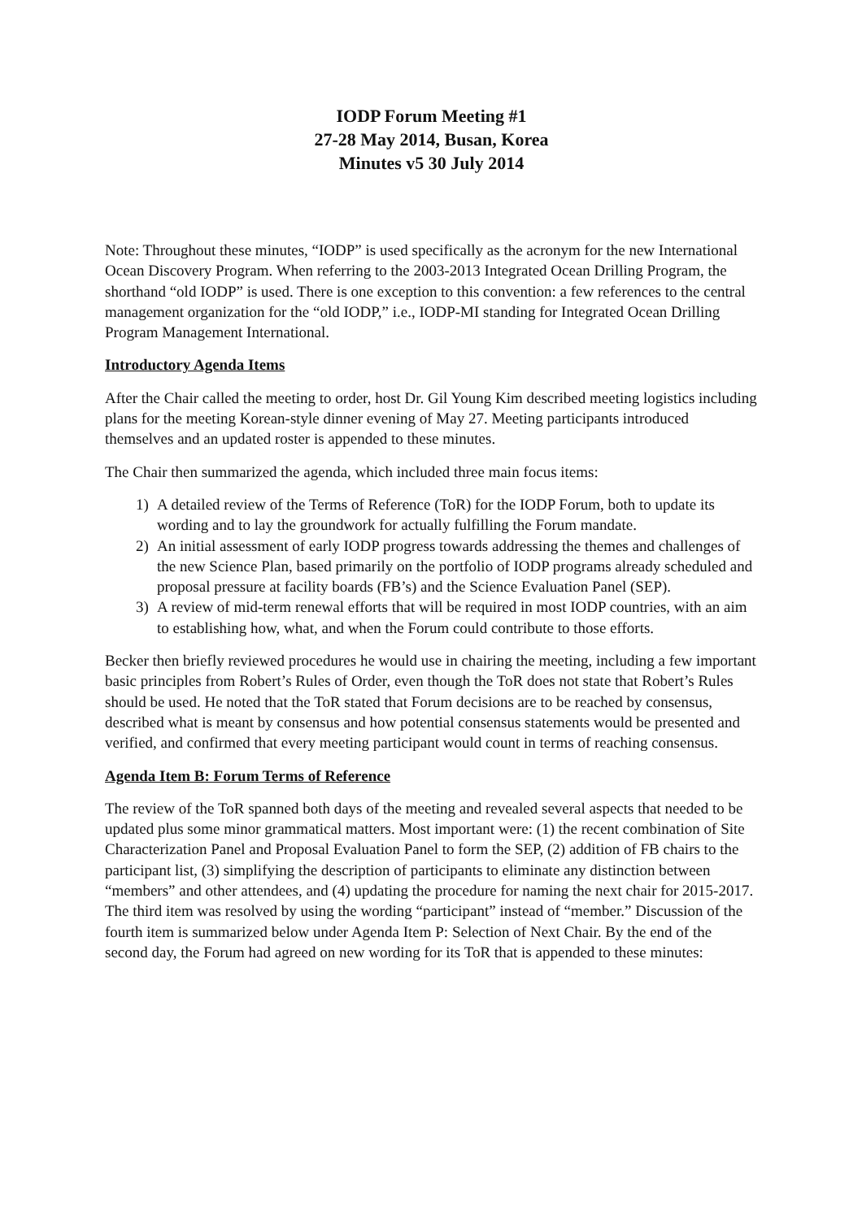IODP Forum Meeting #1
27-28 May 2014, Busan, Korea
Minutes v5 30 July 2014
Note: Throughout these minutes, “IODP” is used specifically as the acronym for the new International Ocean Discovery Program. When referring to the 2003-2013 Integrated Ocean Drilling Program, the shorthand “old IODP” is used. There is one exception to this convention: a few references to the central management organization for the “old IODP,” i.e., IODP-MI standing for Integrated Ocean Drilling Program Management International.
Introductory Agenda Items
After the Chair called the meeting to order, host Dr. Gil Young Kim described meeting logistics including plans for the meeting Korean-style dinner evening of May 27. Meeting participants introduced themselves and an updated roster is appended to these minutes.
The Chair then summarized the agenda, which included three main focus items:
1) A detailed review of the Terms of Reference (ToR) for the IODP Forum, both to update its wording and to lay the groundwork for actually fulfilling the Forum mandate.
2) An initial assessment of early IODP progress towards addressing the themes and challenges of the new Science Plan, based primarily on the portfolio of IODP programs already scheduled and proposal pressure at facility boards (FB’s) and the Science Evaluation Panel (SEP).
3) A review of mid-term renewal efforts that will be required in most IODP countries, with an aim to establishing how, what, and when the Forum could contribute to those efforts.
Becker then briefly reviewed procedures he would use in chairing the meeting, including a few important basic principles from Robert’s Rules of Order, even though the ToR does not state that Robert’s Rules should be used. He noted that the ToR stated that Forum decisions are to be reached by consensus, described what is meant by consensus and how potential consensus statements would be presented and verified, and confirmed that every meeting participant would count in terms of reaching consensus.
Agenda Item B: Forum Terms of Reference
The review of the ToR spanned both days of the meeting and revealed several aspects that needed to be updated plus some minor grammatical matters. Most important were: (1) the recent combination of Site Characterization Panel and Proposal Evaluation Panel to form the SEP, (2) addition of FB chairs to the participant list, (3) simplifying the description of participants to eliminate any distinction between “members” and other attendees, and (4) updating the procedure for naming the next chair for 2015-2017. The third item was resolved by using the wording “participant” instead of “member.” Discussion of the fourth item is summarized below under Agenda Item P: Selection of Next Chair. By the end of the second day, the Forum had agreed on new wording for its ToR that is appended to these minutes: